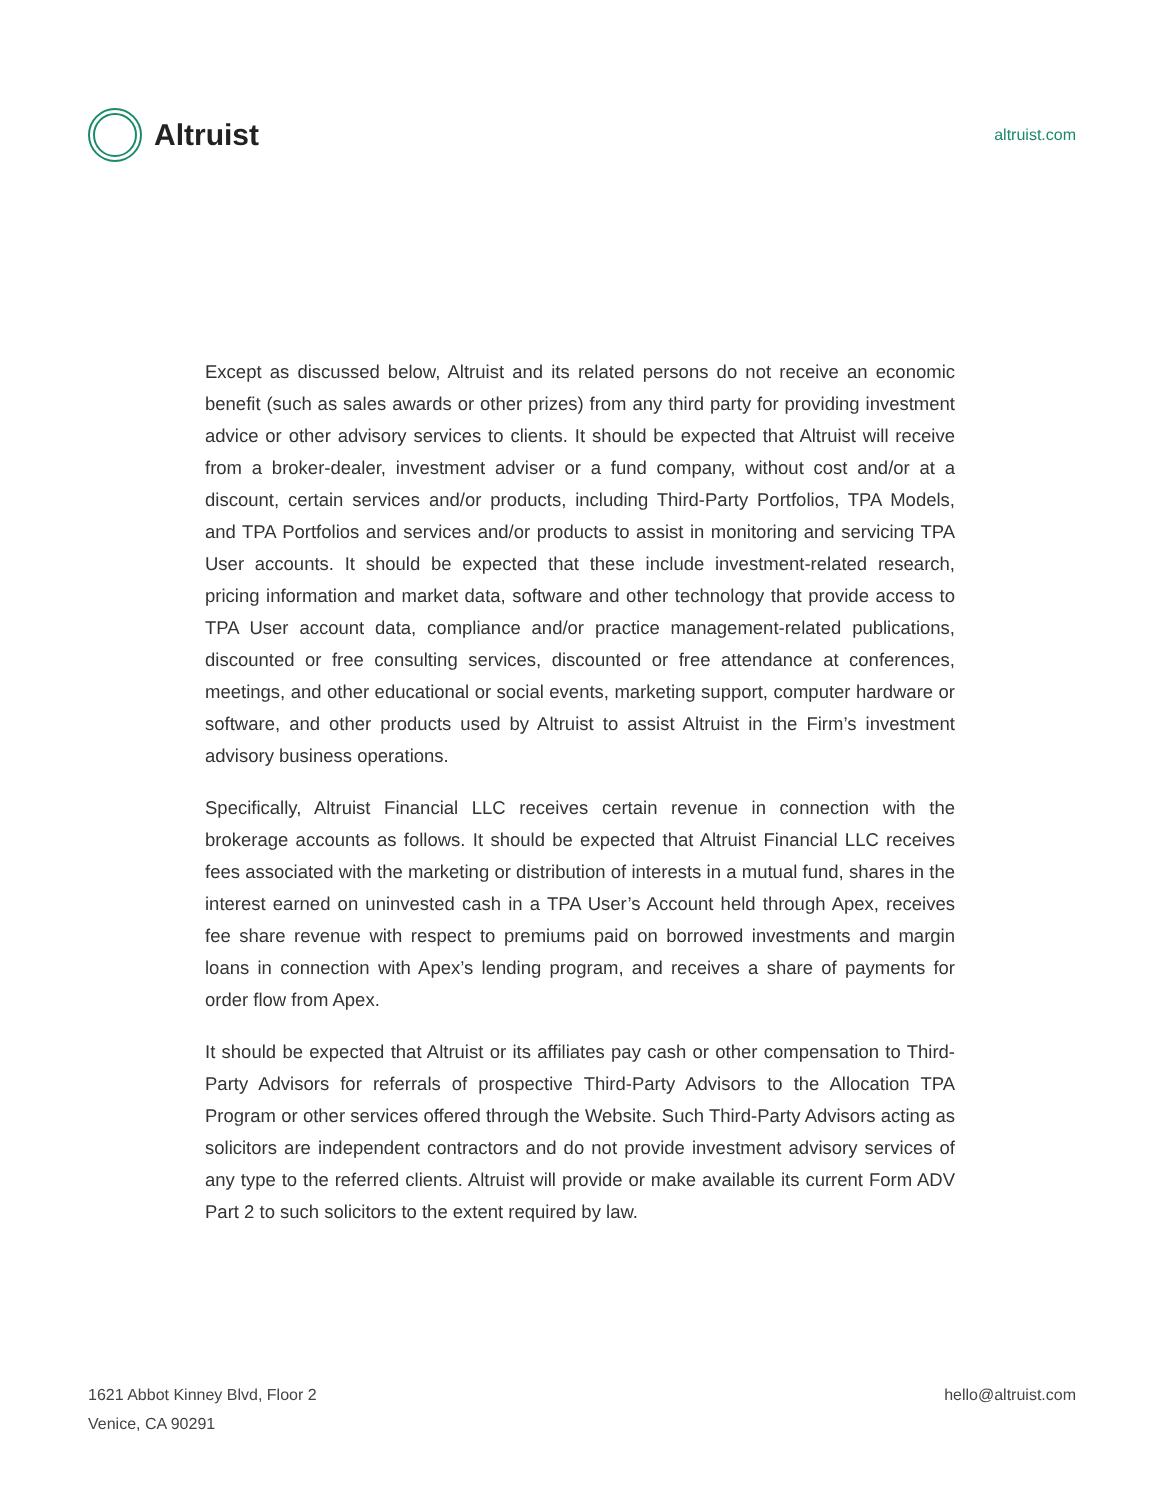Altruist
altruist.com
Except as discussed below, Altruist and its related persons do not receive an economic benefit (such as sales awards or other prizes) from any third party for providing investment advice or other advisory services to clients. It should be expected that Altruist will receive from a broker-dealer, investment adviser or a fund company, without cost and/or at a discount, certain services and/or products, including Third-Party Portfolios, TPA Models, and TPA Portfolios and services and/or products to assist in monitoring and servicing TPA User accounts. It should be expected that these include investment-related research, pricing information and market data, software and other technology that provide access to TPA User account data, compliance and/or practice management-related publications, discounted or free consulting services, discounted or free attendance at conferences, meetings, and other educational or social events, marketing support, computer hardware or software, and other products used by Altruist to assist Altruist in the Firm’s investment advisory business operations.
Specifically, Altruist Financial LLC receives certain revenue in connection with the brokerage accounts as follows. It should be expected that Altruist Financial LLC receives fees associated with the marketing or distribution of interests in a mutual fund, shares in the interest earned on uninvested cash in a TPA User’s Account held through Apex, receives fee share revenue with respect to premiums paid on borrowed investments and margin loans in connection with Apex’s lending program, and receives a share of payments for order flow from Apex.
It should be expected that Altruist or its affiliates pay cash or other compensation to Third-Party Advisors for referrals of prospective Third-Party Advisors to the Allocation TPA Program or other services offered through the Website. Such Third-Party Advisors acting as solicitors are independent contractors and do not provide investment advisory services of any type to the referred clients. Altruist will provide or make available its current Form ADV Part 2 to such solicitors to the extent required by law.
1621 Abbot Kinney Blvd, Floor 2
Venice, CA 90291
hello@altruist.com